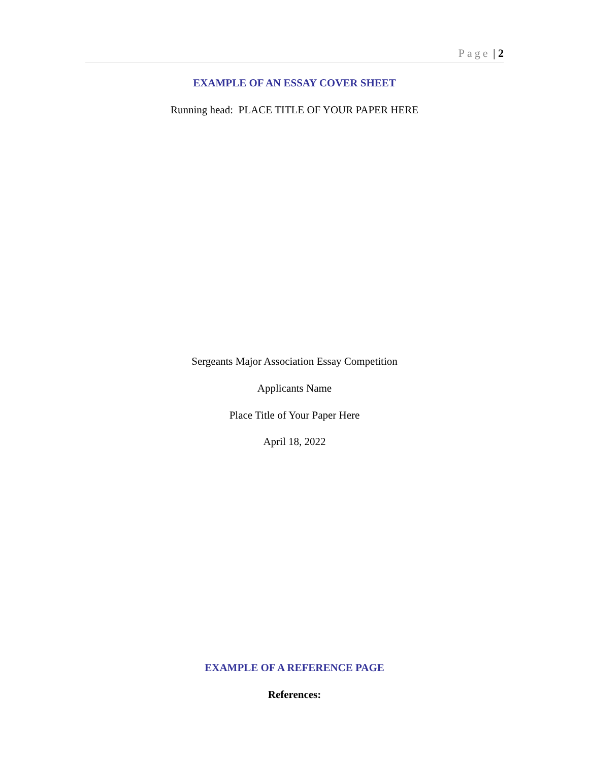Page | 2
EXAMPLE OF AN ESSAY COVER SHEET
Running head: PLACE TITLE OF YOUR PAPER HERE
Sergeants Major Association Essay Competition
Applicants Name
Place Title of Your Paper Here
April 18, 2022
EXAMPLE OF A REFERENCE PAGE
References: